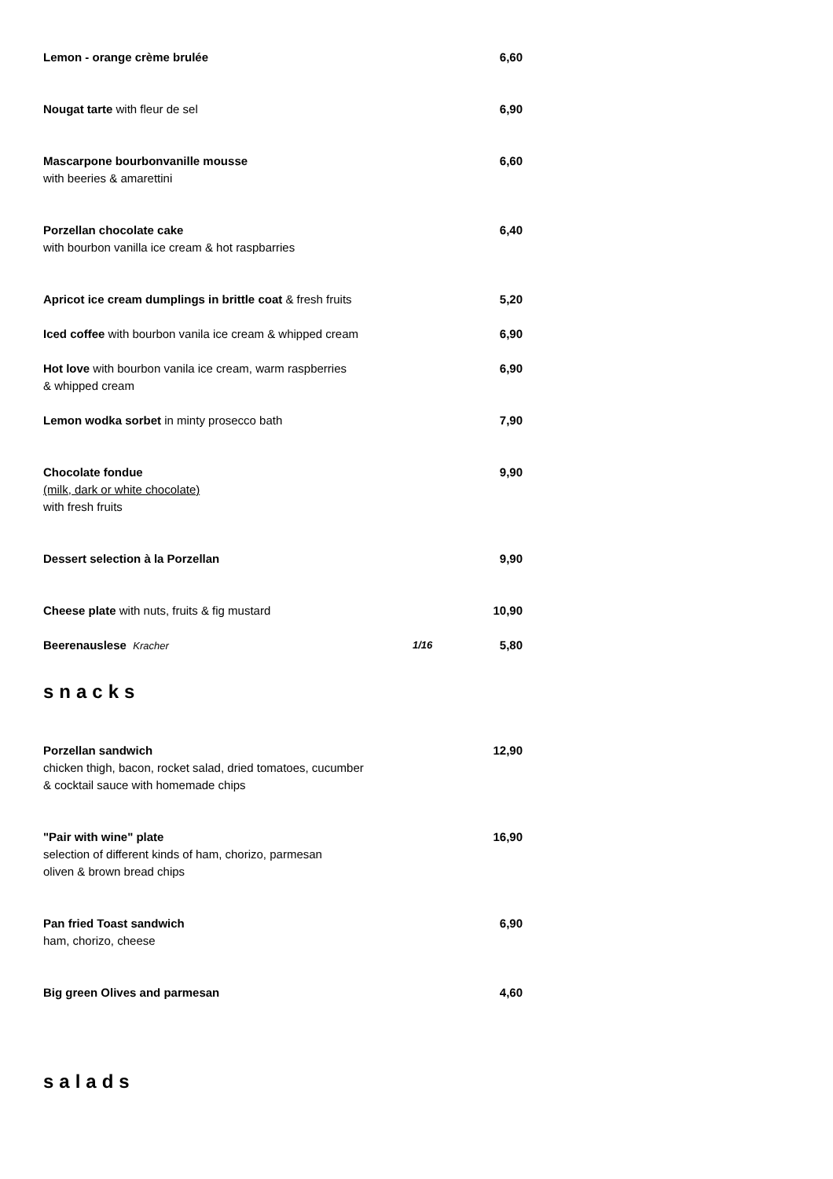| Lemon - orange crème brulée | | 6,60 |
| Nougat tarte with fleur de sel | | 6,90 |
| Mascarpone bourbonvanille mousse with beeries & amarettini | | 6,60 |
| Porzellan chocolate cake with bourbon vanilla ice cream & hot raspbarries | | 6,40 |
| Apricot ice cream dumplings in brittle coat & fresh fruits | | 5,20 |
| Iced coffee with bourbon vanila ice cream & whipped cream | | 6,90 |
| Hot love with bourbon vanila ice cream, warm raspberries & whipped cream | | 6,90 |
| Lemon wodka sorbet in minty prosecco bath | | 7,90 |
| Chocolate fondue (milk, dark or white chocolate) with fresh fruits | | 9,90 |
| Dessert selection à la Porzellan | | 9,90 |
| Cheese plate with nuts, fruits & fig mustard | | 10,90 |
| Beerenauslese Kracher | 1/16 | 5,80 |
snacks
| Porzellan sandwich chicken thigh, bacon, rocket salad, dried tomatoes, cucumber & cocktail sauce with homemade chips | | 12,90 |
| "Pair with wine" plate selection of different kinds of ham, chorizo, parmesan oliven & brown bread chips | | 16,90 |
| Pan fried Toast sandwich ham, chorizo, cheese | | 6,90 |
| Big green Olives and parmesan | | 4,60 |
salads